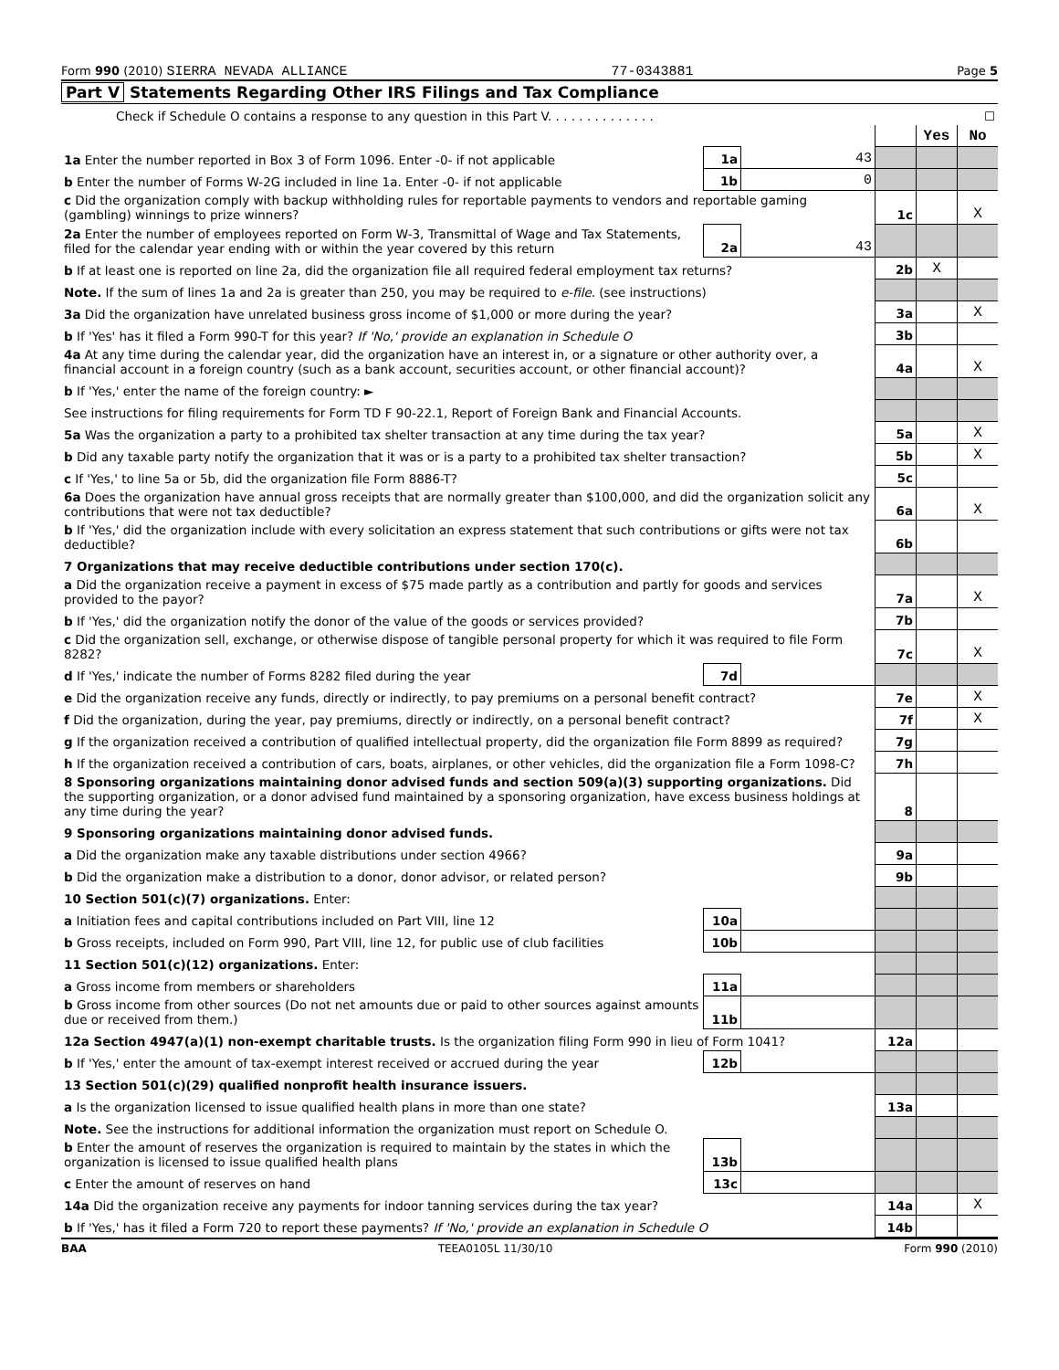Form 990 (2010) SIERRA NEVADA ALLIANCE 77-0343881 Page 5
Part V Statements Regarding Other IRS Filings and Tax Compliance
| Check if Schedule O contains a response to any question in this Part V. . . . . . . . . . . . . . | | | ☐ | | |
| | | | | Yes | No |
| 1a Enter the number reported in Box 3 of Form 1096. Enter -0- if not applicable | 1a | 43 | | | |
| b Enter the number of Forms W-2G included in line 1a. Enter -0- if not applicable | 1b | 0 | | | |
| c Did the organization comply with backup withholding rules for reportable payments to vendors and reportable gaming (gambling) winnings to prize winners? | | | 1c | | X |
| 2a Enter the number of employees reported on Form W-3, Transmittal of Wage and Tax Statements, filed for the calendar year ending with or within the year covered by this return | 2a | 43 | | | |
| b If at least one is reported on line 2a, did the organization file all required federal employment tax returns? | | | 2b | X | |
| Note. If the sum of lines 1a and 2a is greater than 250, you may be required to e-file . (see instructions) | | | | | |
| 3a Did the organization have unrelated business gross income of $1,000 or more during the year? | | | 3a | | X |
| b If 'Yes' has it filed a Form 990-T for this year? If 'No,' provide an explanation in Schedule O | | | 3b | | |
| 4a At any time during the calendar year, did the organization have an interest in, or a signature or other authority over, a financial account in a foreign country (such as a bank account, securities account, or other financial account)? | | | 4a | | X |
| b If 'Yes,' enter the name of the foreign country: ► | | | | | |
| See instructions for filing requirements for Form TD F 90-22.1, Report of Foreign Bank and Financial Accounts. | | | | | |
| 5a Was the organization a party to a prohibited tax shelter transaction at any time during the tax year? | | | 5a | | X |
| b Did any taxable party notify the organization that it was or is a party to a prohibited tax shelter transaction? | | | 5b | | X |
| c If 'Yes,' to line 5a or 5b, did the organization file Form 8886-T? | | | 5c | | |
| 6a Does the organization have annual gross receipts that are normally greater than $100,000, and did the organization solicit any contributions that were not tax deductible? | | | 6a | | X |
| b If 'Yes,' did the organization include with every solicitation an express statement that such contributions or gifts were not tax deductible? | | | 6b | | |
| 7 Organizations that may receive deductible contributions under section 170(c). | | | | | |
| a Did the organization receive a payment in excess of $75 made partly as a contribution and partly for goods and services provided to the payor? | | | 7a | | X |
| b If 'Yes,' did the organization notify the donor of the value of the goods or services provided? | | | 7b | | |
| c Did the organization sell, exchange, or otherwise dispose of tangible personal property for which it was required to file Form 8282? | | | 7c | | X |
| d If 'Yes,' indicate the number of Forms 8282 filed during the year | 7d | | | | |
| e Did the organization receive any funds, directly or indirectly, to pay premiums on a personal benefit contract? | | | 7e | | X |
| f Did the organization, during the year, pay premiums, directly or indirectly, on a personal benefit contract? | | | 7f | | X |
| g If the organization received a contribution of qualified intellectual property, did the organization file Form 8899 as required? | | | 7g | | |
| h If the organization received a contribution of cars, boats, airplanes, or other vehicles, did the organization file a Form 1098-C? | | | 7h | | |
| 8 Sponsoring organizations maintaining donor advised funds and section 509(a)(3) supporting organizations. Did the supporting organization, or a donor advised fund maintained by a sponsoring organization, have excess business holdings at any time during the year? | | | 8 | | |
| 9 Sponsoring organizations maintaining donor advised funds. | | | | | |
| a Did the organization make any taxable distributions under section 4966? | | | 9a | | |
| b Did the organization make a distribution to a donor, donor advisor, or related person? | | | 9b | | |
| 10 Section 501(c)(7) organizations. Enter: | | | | | |
| a Initiation fees and capital contributions included on Part VIII, line 12 | 10a | | | | |
| b Gross receipts, included on Form 990, Part VIII, line 12, for public use of club facilities | 10b | | | | |
| 11 Section 501(c)(12) organizations. Enter: | | | | | |
| a Gross income from members or shareholders | 11a | | | | |
| b Gross income from other sources (Do not net amounts due or paid to other sources against amounts due or received from them.) | 11b | | | | |
| 12a Section 4947(a)(1) non-exempt charitable trusts. Is the organization filing Form 990 in lieu of Form 1041? | | | 12a | | |
| b If 'Yes,' enter the amount of tax-exempt interest received or accrued during the year | 12b | | | | |
| 13 Section 501(c)(29) qualified nonprofit health insurance issuers. | | | | | |
| a Is the organization licensed to issue qualified health plans in more than one state? | | | 13a | | |
| Note. See the instructions for additional information the organization must report on Schedule O. | | | | | |
| b Enter the amount of reserves the organization is required to maintain by the states in which the organization is licensed to issue qualified health plans | 13b | | | | |
| c Enter the amount of reserves on hand | 13c | | | | |
| 14a Did the organization receive any payments for indoor tanning services during the tax year? | | | 14a | | X |
| b If 'Yes,' has it filed a Form 720 to report these payments? If 'No,' provide an explanation in Schedule O | | | 14b | | |
BAA TEEA0105L 11/30/10 Form 990 (2010)